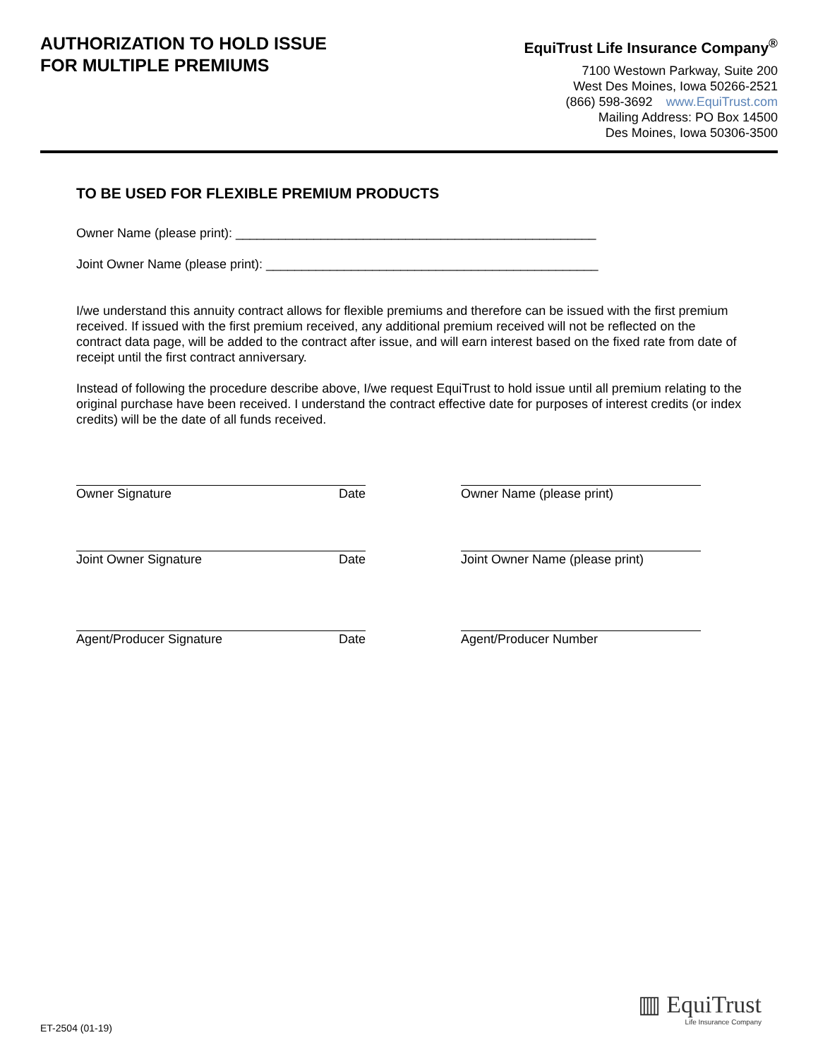AUTHORIZATION TO HOLD ISSUE
FOR MULTIPLE PREMIUMS
EquiTrust Life Insurance Company<sup>®</sup>
7100 Westown Parkway, Suite 200
West Des Moines, Iowa 50266-2521
(866) 598-3692 www.EquiTrust.com
Mailing Address: PO Box 14500
Des Moines, Iowa 50306-3500
TO BE USED FOR FLEXIBLE PREMIUM PRODUCTS
Owner Name (please print): ___________________________________________________
Joint Owner Name (please print): _______________________________________________
I/we understand this annuity contract allows for flexible premiums and therefore can be issued with the first premium received. If issued with the first premium received, any additional premium received will not be reflected on the contract data page, will be added to the contract after issue, and will earn interest based on the fixed rate from date of receipt until the first contract anniversary.
Instead of following the procedure describe above, I/we request EquiTrust to hold issue until all premium relating to the original purchase have been received. I understand the contract effective date for purposes of interest credits (or index credits) will be the date of all funds received.
Owner Signature Date Owner Name (please print)
Joint Owner Signature Date Joint Owner Name (please print)
Agent/Producer Signature Date Agent/Producer Number
▥ EquiTrust
Life Insurance Company
ET-2504 (01-19)